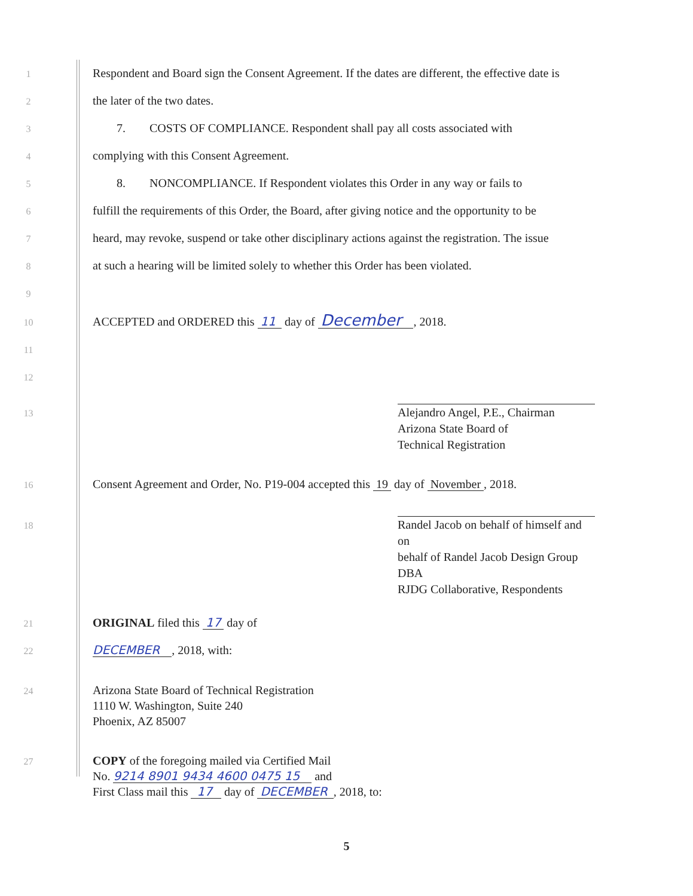1 Respondent and Board sign the Consent Agreement. If the dates are different, the effective date is
2 the later of the two dates.
3 7. COSTS OF COMPLIANCE. Respondent shall pay all costs associated with
4 complying with this Consent Agreement.
5 8. NONCOMPLIANCE. If Respondent violates this Order in any way or fails to
6 fulfill the requirements of this Order, the Board, after giving notice and the opportunity to be
7 heard, may revoke, suspend or take other disciplinary actions against the registration. The issue
8 at such a hearing will be limited solely to whether this Order has been violated.
9
10 ACCEPTED and ORDERED this 11 day of December , 2018.
11
12
13
Alejandro Angel, P.E., Chairman
Arizona State Board of
Technical Registration
16 Consent Agreement and Order, No. P19-004 accepted this 19 day of November , 2018.
18
Randel Jacob on behalf of himself and on
behalf of Randel Jacob Design Group DBA
RJDG Collaborative, Respondents
21 ORIGINAL filed this 17 day of
22 DECEMBER , 2018, with:
24 Arizona State Board of Technical Registration
1110 W. Washington, Suite 240
Phoenix, AZ 85007
27 COPY of the foregoing mailed via Certified Mail
No. 9214 8901 9434 4600 0475 15 and
First Class mail this 17 day of DECEMBER , 2018, to:
5